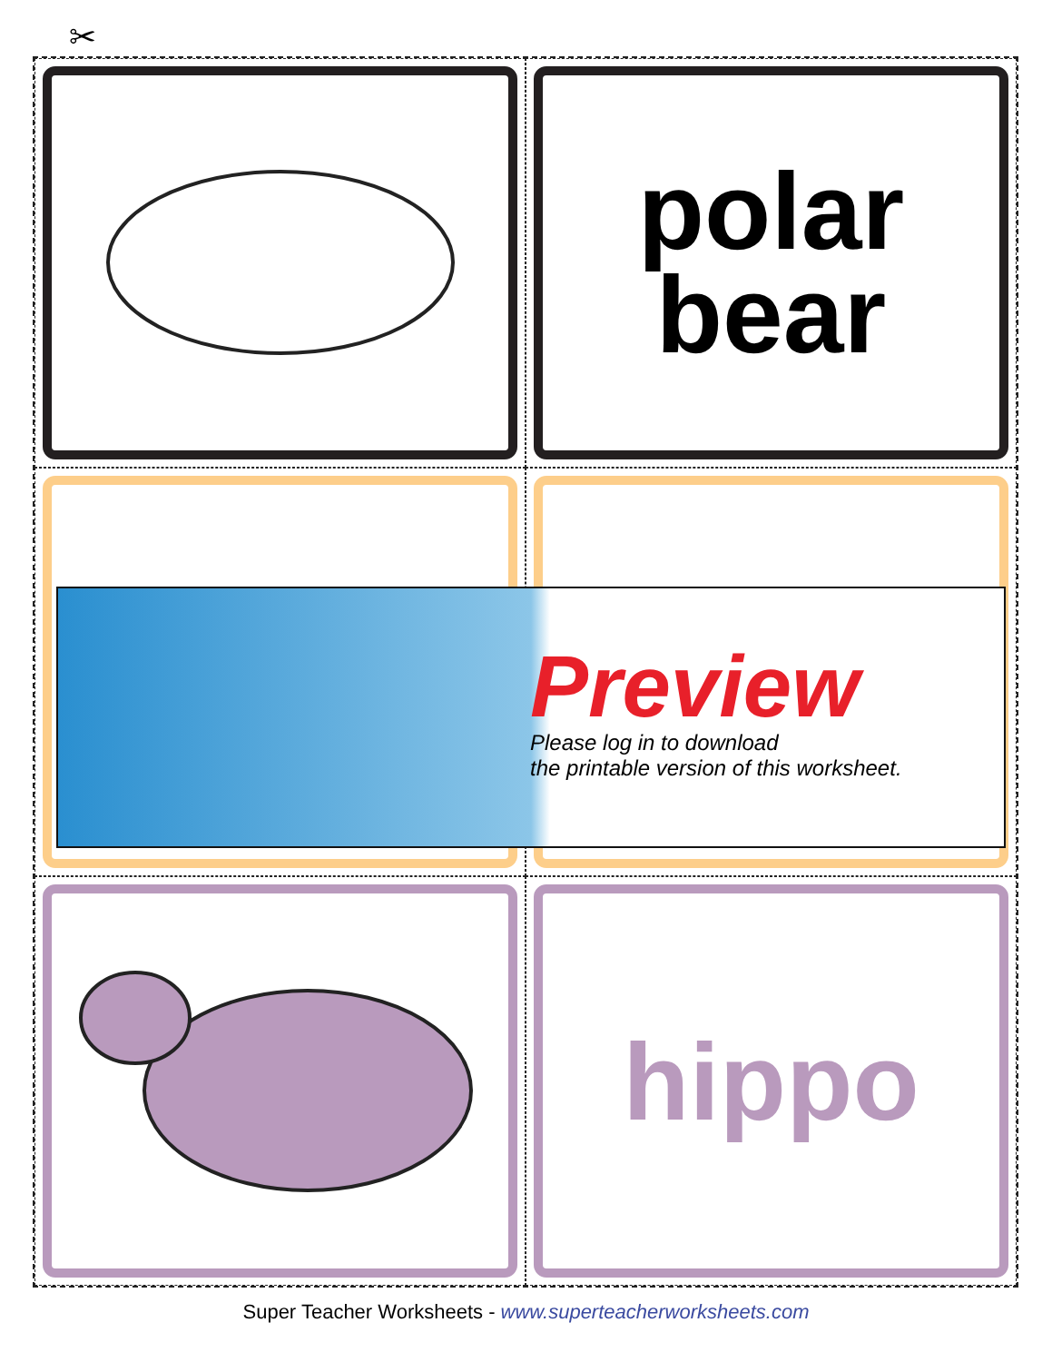✂
polar
bear
hippo
Preview
Please log in to download
the printable version of this worksheet.
Super Teacher Worksheets - www.superteacherworksheets.com